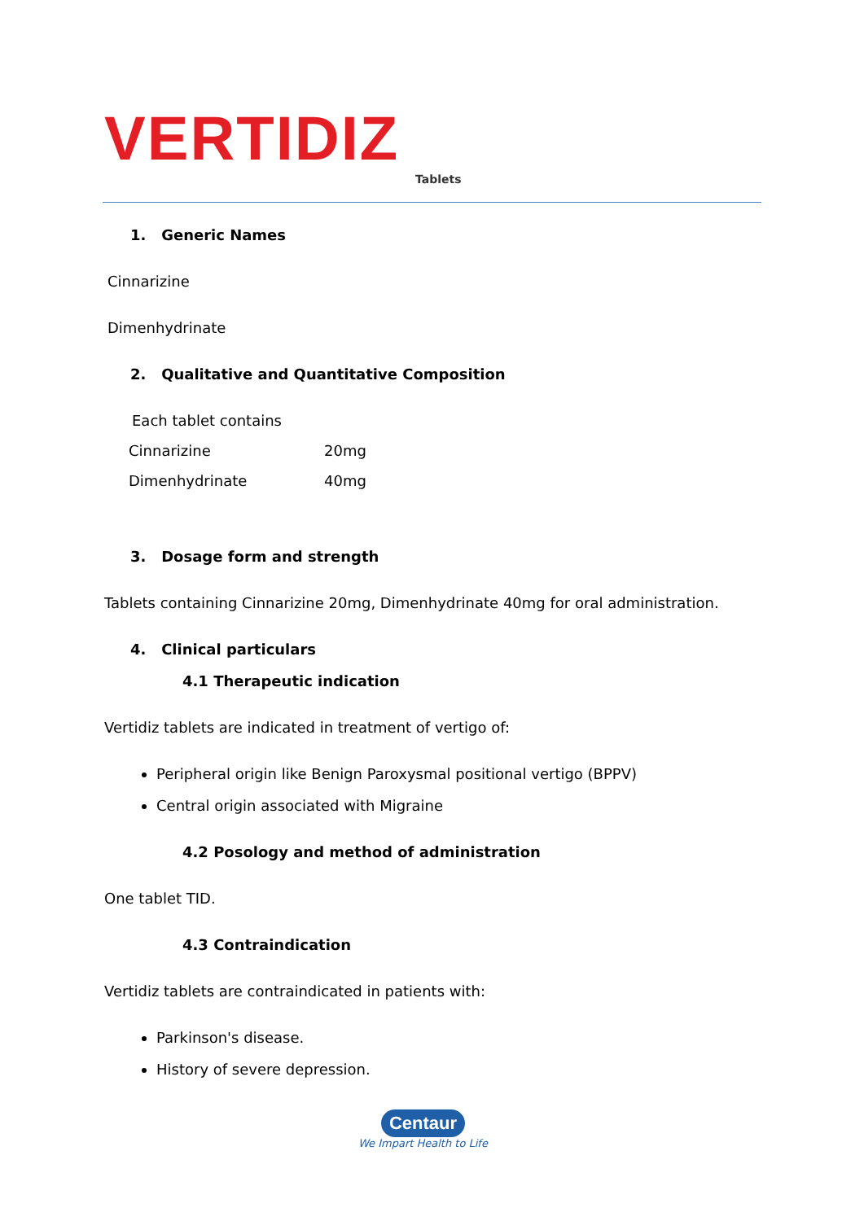VERTIDIZ
Tablets
1. Generic Names
Cinnarizine
Dimenhydrinate
2. Qualitative and Quantitative Composition
| Each tablet contains | |
| Cinnarizine | 20mg |
| Dimenhydrinate | 40mg |
3. Dosage form and strength
Tablets containing Cinnarizine 20mg, Dimenhydrinate 40mg for oral administration.
4. Clinical particulars
4.1 Therapeutic indication
Vertidiz tablets are indicated in treatment of vertigo of:
Peripheral origin like Benign Paroxysmal positional vertigo (BPPV)
Central origin associated with Migraine
4.2 Posology and method of administration
One tablet TID.
4.3 Contraindication
Vertidiz tablets are contraindicated in patients with:
Parkinson's disease.
History of severe depression.
Centaur
We Impart Health to Life